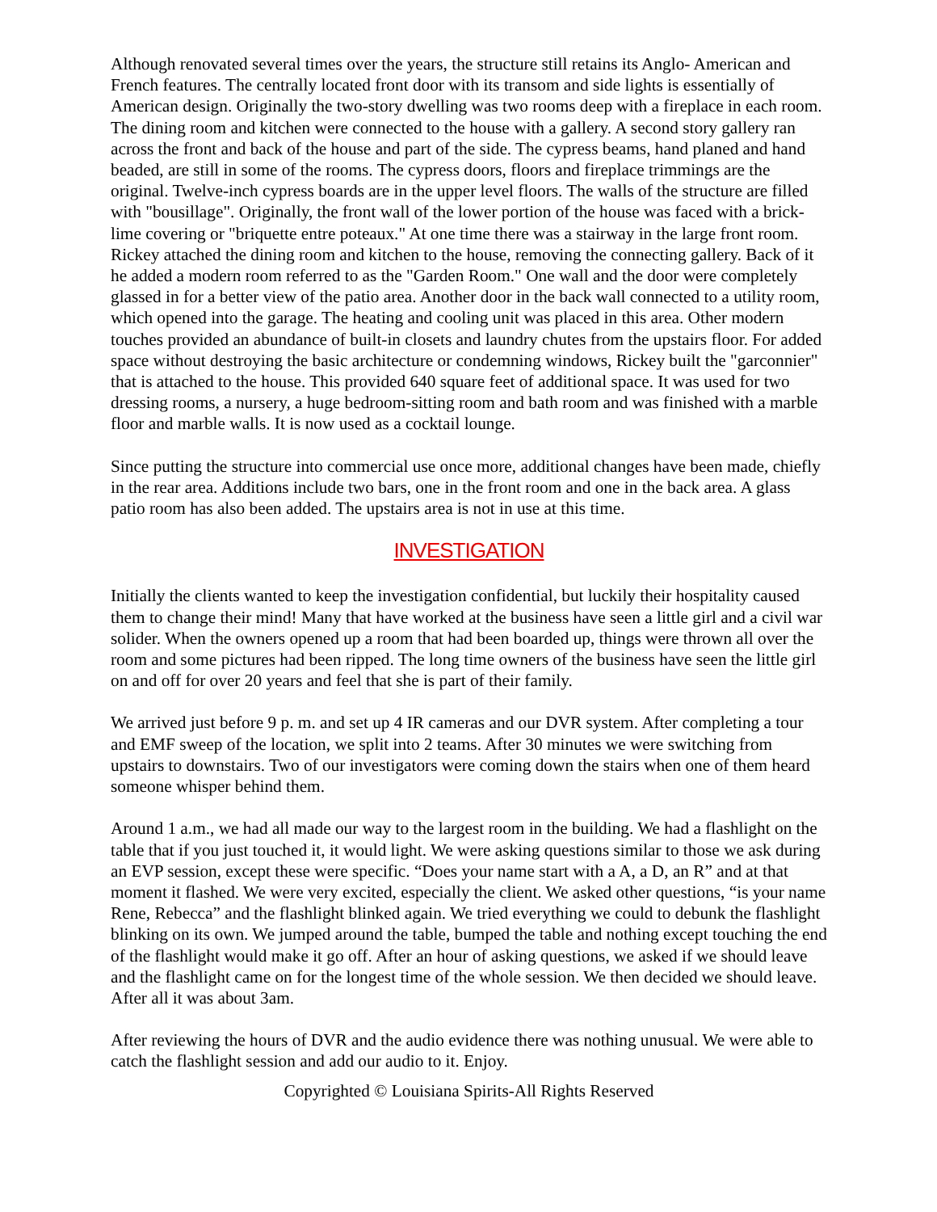Although renovated several times over the years, the structure still retains its Anglo- American and French features. The centrally located front door with its transom and side lights is essentially of American design. Originally the two-story dwelling was two rooms deep with a fireplace in each room. The dining room and kitchen were connected to the house with a gallery. A second story gallery ran across the front and back of the house and part of the side. The cypress beams, hand planed and hand beaded, are still in some of the rooms. The cypress doors, floors and fireplace trimmings are the original. Twelve-inch cypress boards are in the upper level floors. The walls of the structure are filled with "bousillage". Originally, the front wall of the lower portion of the house was faced with a brick-lime covering or "briquette entre poteaux." At one time there was a stairway in the large front room. Rickey attached the dining room and kitchen to the house, removing the connecting gallery. Back of it he added a modern room referred to as the "Garden Room." One wall and the door were completely glassed in for a better view of the patio area. Another door in the back wall connected to a utility room, which opened into the garage. The heating and cooling unit was placed in this area. Other modern touches provided an abundance of built-in closets and laundry chutes from the upstairs floor. For added space without destroying the basic architecture or condemning windows, Rickey built the "garconnier" that is attached to the house. This provided 640 square feet of additional space. It was used for two dressing rooms, a nursery, a huge bedroom-sitting room and bath room and was finished with a marble floor and marble walls. It is now used as a cocktail lounge.
Since putting the structure into commercial use once more, additional changes have been made, chiefly in the rear area. Additions include two bars, one in the front room and one in the back area. A glass patio room has also been added. The upstairs area is not in use at this time.
INVESTIGATION
Initially the clients wanted to keep the investigation confidential, but luckily their hospitality caused them to change their mind! Many that have worked at the business have seen a little girl and a civil war solider. When the owners opened up a room that had been boarded up, things were thrown all over the room and some pictures had been ripped. The long time owners of the business have seen the little girl on and off for over 20 years and feel that she is part of their family.
We arrived just before 9 p. m. and set up 4 IR cameras and our DVR system. After completing a tour and EMF sweep of the location, we split into 2 teams. After 30 minutes we were switching from upstairs to downstairs. Two of our investigators were coming down the stairs when one of them heard someone whisper behind them.
Around 1 a.m., we had all made our way to the largest room in the building. We had a flashlight on the table that if you just touched it, it would light. We were asking questions similar to those we ask during an EVP session, except these were specific. “Does your name start with a A, a D, an R” and at that moment it flashed. We were very excited, especially the client. We asked other questions, “is your name Rene, Rebecca” and the flashlight blinked again. We tried everything we could to debunk the flashlight blinking on its own. We jumped around the table, bumped the table and nothing except touching the end of the flashlight would make it go off. After an hour of asking questions, we asked if we should leave and the flashlight came on for the longest time of the whole session. We then decided we should leave. After all it was about 3am.
After reviewing the hours of DVR and the audio evidence there was nothing unusual. We were able to catch the flashlight session and add our audio to it. Enjoy.
Copyrighted © Louisiana Spirits-All Rights Reserved